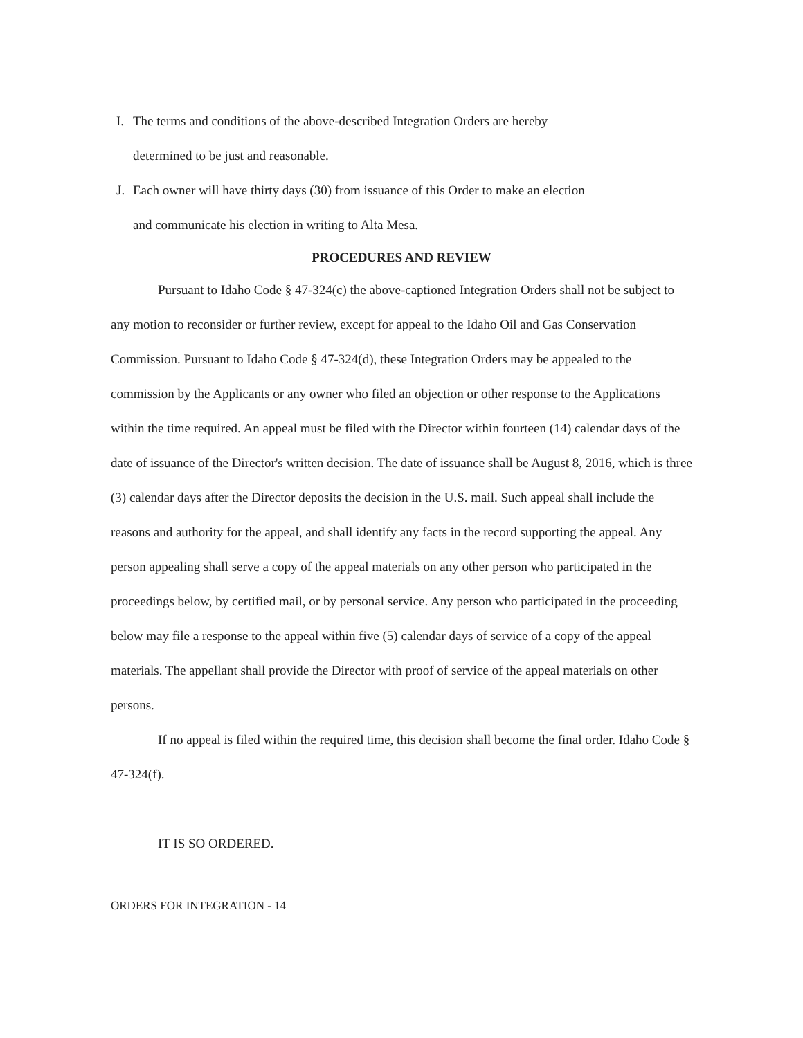I. The terms and conditions of the above-described Integration Orders are hereby
determined to be just and reasonable.
J. Each owner will have thirty days (30) from issuance of this Order to make an election
and communicate his election in writing to Alta Mesa.
PROCEDURES AND REVIEW
Pursuant to Idaho Code § 47-324(c) the above-captioned Integration Orders shall not be subject to any motion to reconsider or further review, except for appeal to the Idaho Oil and Gas Conservation Commission. Pursuant to Idaho Code § 47-324(d), these Integration Orders may be appealed to the commission by the Applicants or any owner who filed an objection or other response to the Applications within the time required. An appeal must be filed with the Director within fourteen (14) calendar days of the date of issuance of the Director's written decision. The date of issuance shall be August 8, 2016, which is three (3) calendar days after the Director deposits the decision in the U.S. mail. Such appeal shall include the reasons and authority for the appeal, and shall identify any facts in the record supporting the appeal. Any person appealing shall serve a copy of the appeal materials on any other person who participated in the proceedings below, by certified mail, or by personal service. Any person who participated in the proceeding below may file a response to the appeal within five (5) calendar days of service of a copy of the appeal materials. The appellant shall provide the Director with proof of service of the appeal materials on other persons.
If no appeal is filed within the required time, this decision shall become the final order. Idaho Code § 47-324(f).
IT IS SO ORDERED.
ORDERS FOR INTEGRATION - 14